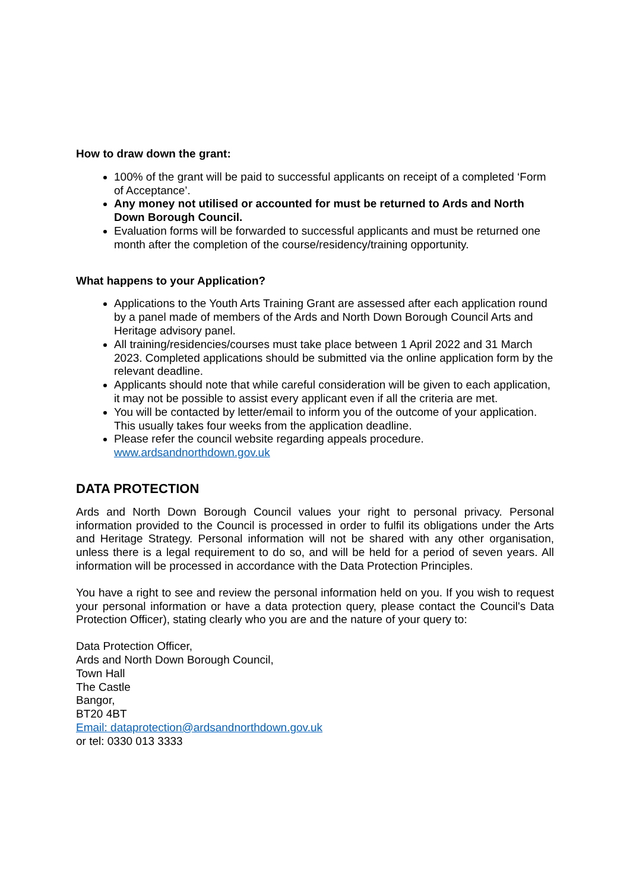How to draw down the grant:
100% of the grant will be paid to successful applicants on receipt of a completed ‘Form of Acceptance’.
Any money not utilised or accounted for must be returned to Ards and North Down Borough Council.
Evaluation forms will be forwarded to successful applicants and must be returned one month after the completion of the course/residency/training opportunity.
What happens to your Application?
Applications to the Youth Arts Training Grant are assessed after each application round by a panel made of members of the Ards and North Down Borough Council Arts and Heritage advisory panel.
All training/residencies/courses must take place between 1 April 2022 and 31 March 2023. Completed applications should be submitted via the online application form by the relevant deadline.
Applicants should note that while careful consideration will be given to each application, it may not be possible to assist every applicant even if all the criteria are met.
You will be contacted by letter/email to inform you of the outcome of your application. This usually takes four weeks from the application deadline.
Please refer the council website regarding appeals procedure. www.ardsandnorthdown.gov.uk
DATA PROTECTION
Ards and North Down Borough Council values your right to personal privacy. Personal information provided to the Council is processed in order to fulfil its obligations under the Arts and Heritage Strategy. Personal information will not be shared with any other organisation, unless there is a legal requirement to do so, and will be held for a period of seven years. All information will be processed in accordance with the Data Protection Principles.
You have a right to see and review the personal information held on you. If you wish to request your personal information or have a data protection query, please contact the Council's Data Protection Officer), stating clearly who you are and the nature of your query to:
Data Protection Officer,
Ards and North Down Borough Council,
Town Hall
The Castle
Bangor,
BT20 4BT
Email: dataprotection@ardsandnorthdown.gov.uk
or tel: 0330 013 3333